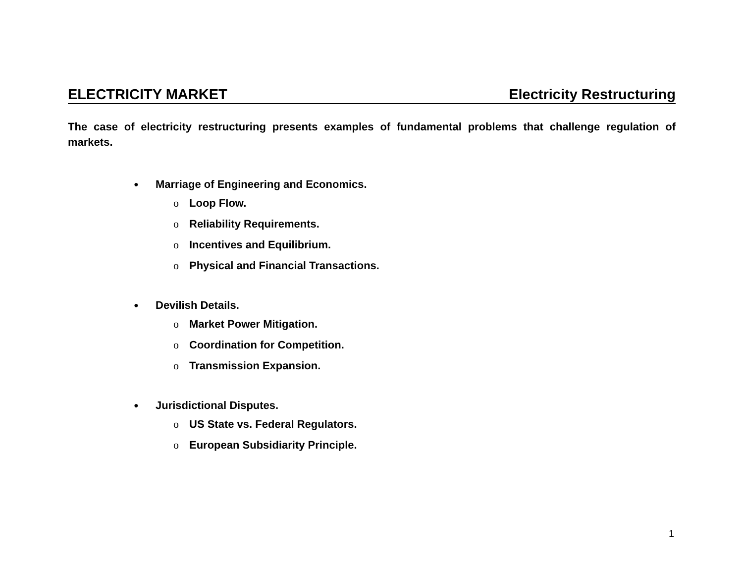ELECTRICITY MARKET Electricity Restructuring
The case of electricity restructuring presents examples of fundamental problems that challenge regulation of markets.
● Marriage of Engineering and Economics.
o Loop Flow.
o Reliability Requirements.
o Incentives and Equilibrium.
o Physical and Financial Transactions.
● Devilish Details.
o Market Power Mitigation.
o Coordination for Competition.
o Transmission Expansion.
● Jurisdictional Disputes.
o US State vs. Federal Regulators.
o European Subsidiarity Principle.
1